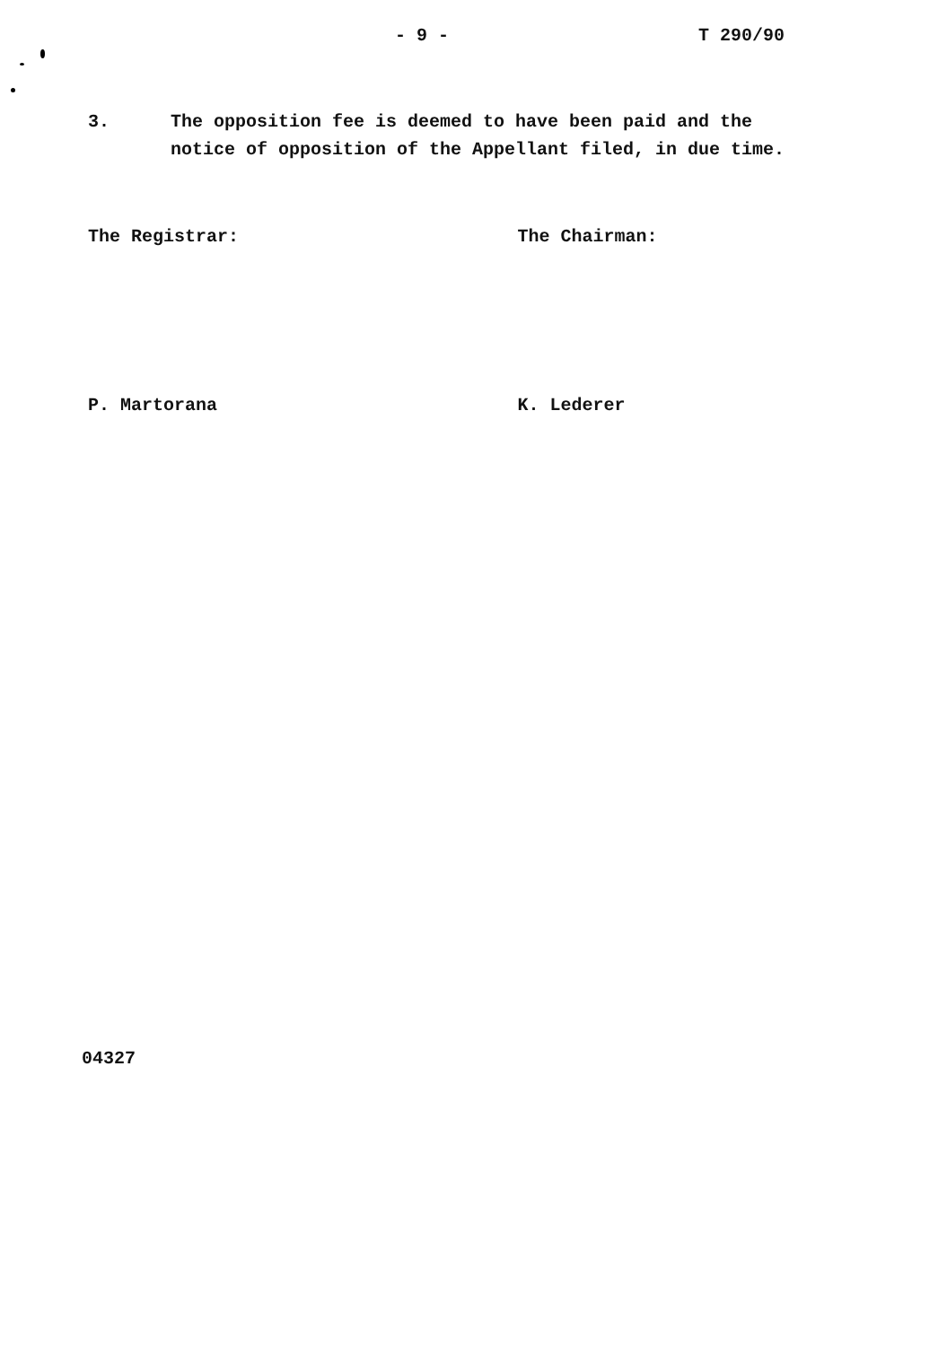- 9 - T 290/90
3. The opposition fee is deemed to have been paid and the
notice of opposition of the Appellant filed, in due time.
The Registrar: The Chairman:
P. Martorana K. Lederer
04327